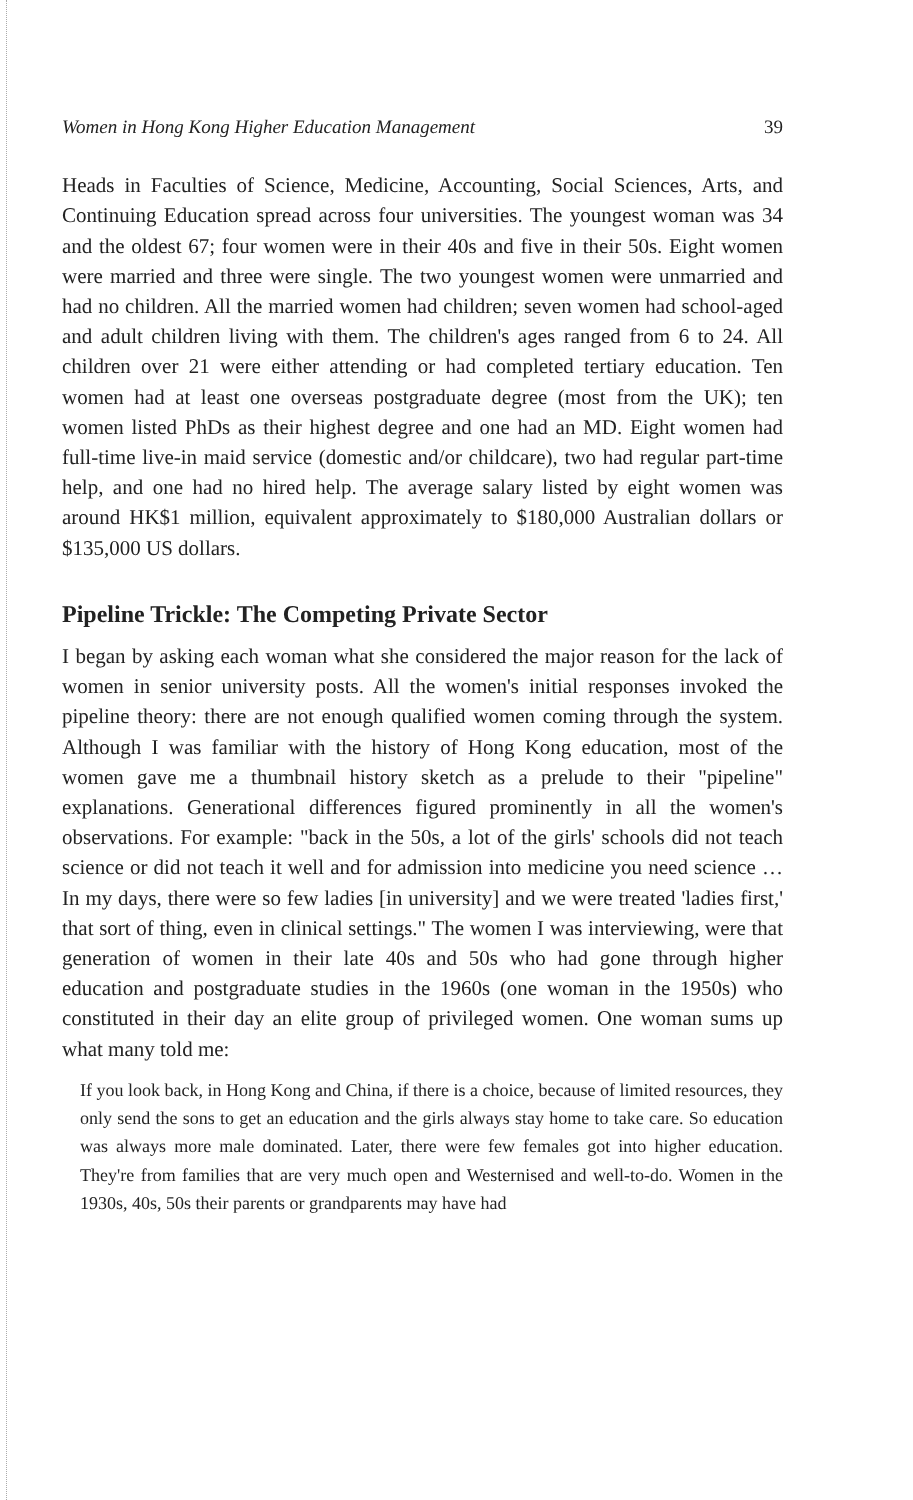Women in Hong Kong Higher Education Management 39
Heads in Faculties of Science, Medicine, Accounting, Social Sciences, Arts, and Continuing Education spread across four universities. The youngest woman was 34 and the oldest 67; four women were in their 40s and five in their 50s. Eight women were married and three were single. The two youngest women were unmarried and had no children. All the married women had children; seven women had school-aged and adult children living with them. The children's ages ranged from 6 to 24. All children over 21 were either attending or had completed tertiary education. Ten women had at least one overseas postgraduate degree (most from the UK); ten women listed PhDs as their highest degree and one had an MD. Eight women had full-time live-in maid service (domestic and/or childcare), two had regular part-time help, and one had no hired help. The average salary listed by eight women was around HK$1 million, equivalent approximately to $180,000 Australian dollars or $135,000 US dollars.
Pipeline Trickle: The Competing Private Sector
I began by asking each woman what she considered the major reason for the lack of women in senior university posts. All the women's initial responses invoked the pipeline theory: there are not enough qualified women coming through the system. Although I was familiar with the history of Hong Kong education, most of the women gave me a thumbnail history sketch as a prelude to their "pipeline" explanations. Generational differences figured prominently in all the women's observations. For example: "back in the 50s, a lot of the girls' schools did not teach science or did not teach it well and for admission into medicine you need science … In my days, there were so few ladies [in university] and we were treated 'ladies first,' that sort of thing, even in clinical settings." The women I was interviewing, were that generation of women in their late 40s and 50s who had gone through higher education and postgraduate studies in the 1960s (one woman in the 1950s) who constituted in their day an elite group of privileged women. One woman sums up what many told me:
If you look back, in Hong Kong and China, if there is a choice, because of limited resources, they only send the sons to get an education and the girls always stay home to take care. So education was always more male dominated. Later, there were few females got into higher education. They're from families that are very much open and Westernised and well-to-do. Women in the 1930s, 40s, 50s their parents or grandparents may have had